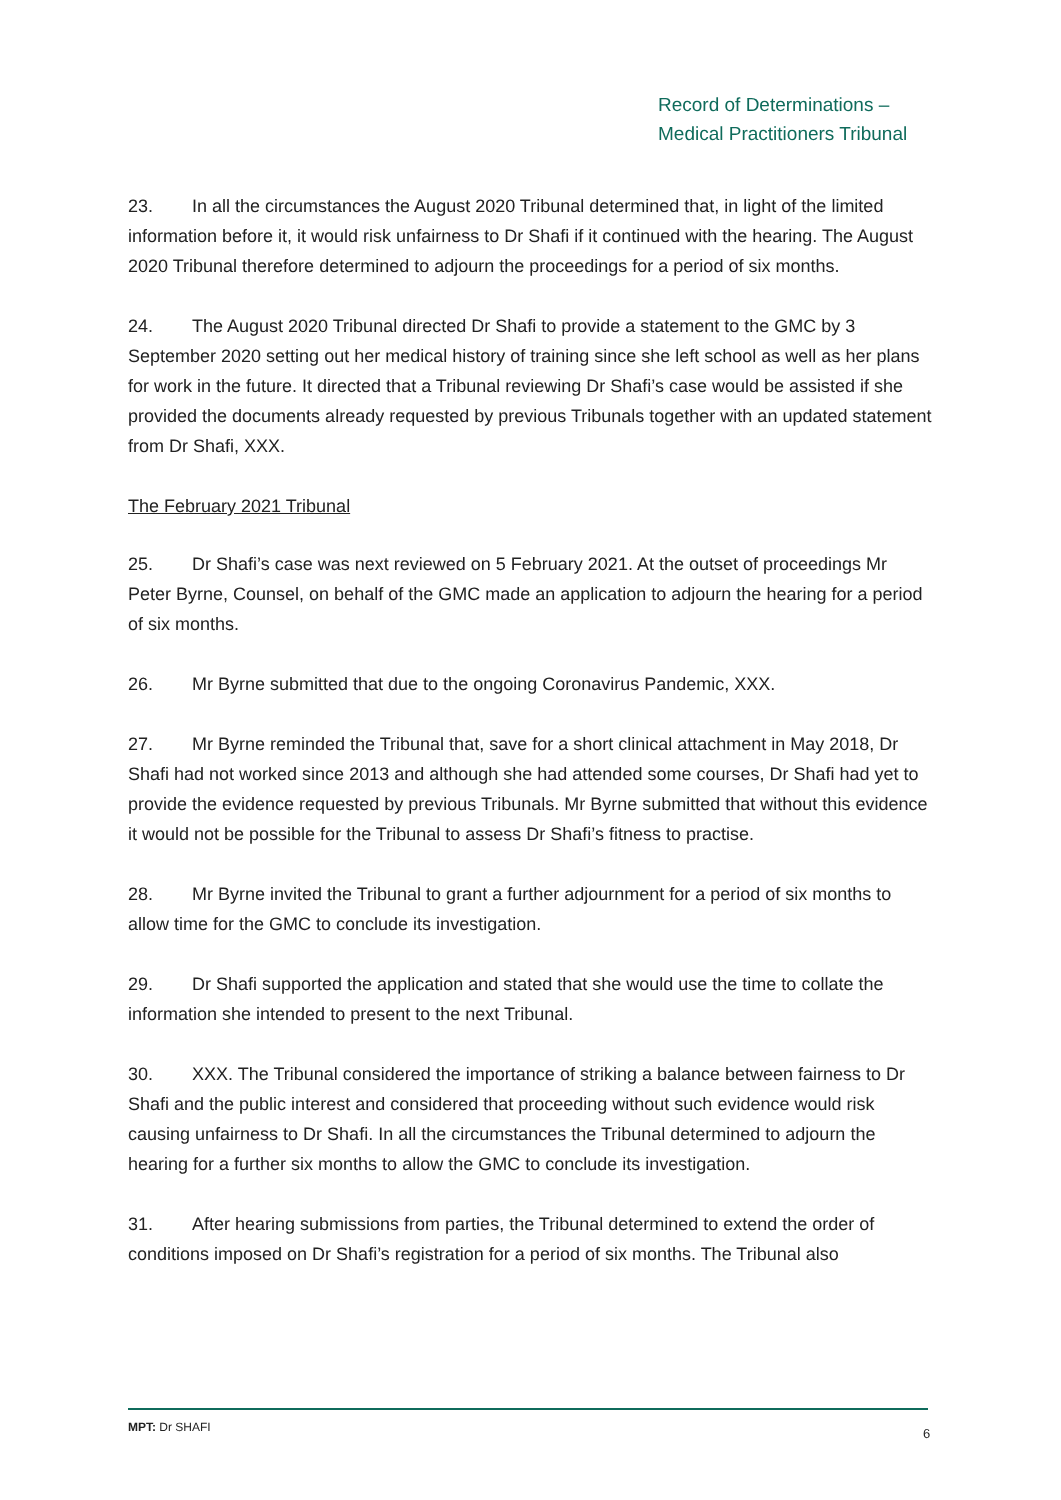Record of Determinations –
Medical Practitioners Tribunal
23. In all the circumstances the August 2020 Tribunal determined that, in light of the limited information before it, it would risk unfairness to Dr Shafi if it continued with the hearing. The August 2020 Tribunal therefore determined to adjourn the proceedings for a period of six months.
24. The August 2020 Tribunal directed Dr Shafi to provide a statement to the GMC by 3 September 2020 setting out her medical history of training since she left school as well as her plans for work in the future. It directed that a Tribunal reviewing Dr Shafi’s case would be assisted if she provided the documents already requested by previous Tribunals together with an updated statement from Dr Shafi, XXX.
The February 2021 Tribunal
25. Dr Shafi’s case was next reviewed on 5 February 2021. At the outset of proceedings Mr Peter Byrne, Counsel, on behalf of the GMC made an application to adjourn the hearing for a period of six months.
26. Mr Byrne submitted that due to the ongoing Coronavirus Pandemic, XXX.
27. Mr Byrne reminded the Tribunal that, save for a short clinical attachment in May 2018, Dr Shafi had not worked since 2013 and although she had attended some courses, Dr Shafi had yet to provide the evidence requested by previous Tribunals. Mr Byrne submitted that without this evidence it would not be possible for the Tribunal to assess Dr Shafi’s fitness to practise.
28. Mr Byrne invited the Tribunal to grant a further adjournment for a period of six months to allow time for the GMC to conclude its investigation.
29. Dr Shafi supported the application and stated that she would use the time to collate the information she intended to present to the next Tribunal.
30. XXX. The Tribunal considered the importance of striking a balance between fairness to Dr Shafi and the public interest and considered that proceeding without such evidence would risk causing unfairness to Dr Shafi. In all the circumstances the Tribunal determined to adjourn the hearing for a further six months to allow the GMC to conclude its investigation.
31. After hearing submissions from parties, the Tribunal determined to extend the order of conditions imposed on Dr Shafi’s registration for a period of six months. The Tribunal also
MPT: Dr SHAFI 6